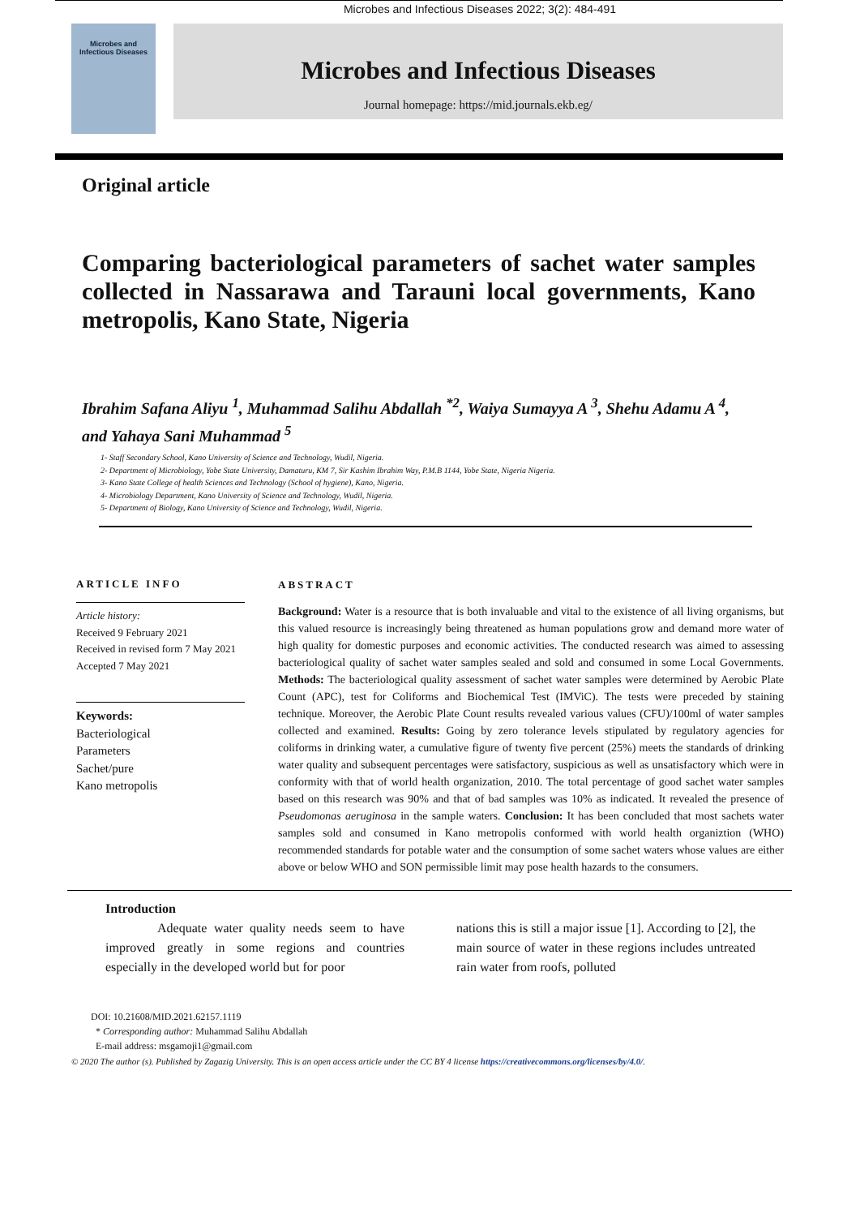Microbes and Infectious Diseases 2022; 3(2): 484-491
Microbes and
Infectious Diseases
Microbes and Infectious Diseases
Journal homepage: https://mid.journals.ekb.eg/
Original article
Comparing bacteriological parameters of sachet water samples collected in Nassarawa and Tarauni local governments, Kano metropolis, Kano State, Nigeria
Ibrahim Safana Aliyu <sup>1</sup>, Muhammad Salihu Abdallah <sup>*2</sup>, Waiya Sumayya A <sup>3</sup>, Shehu Adamu A <sup>4</sup>, and Yahaya Sani Muhammad <sup>5</sup>
1- Staff Secondary School, Kano University of Science and Technology, Wudil, Nigeria.
2- Department of Microbiology, Yobe State University, Damaturu, KM 7, Sir Kashim Ibrahim Way, P.M.B 1144, Yobe State, Nigeria Nigeria.
3- Kano State College of health Sciences and Technology (School of hygiene), Kano, Nigeria.
4- Microbiology Department, Kano University of Science and Technology, Wudil, Nigeria.
5- Department of Biology, Kano University of Science and Technology, Wudil, Nigeria.
ARTICLE INFO
Article history:
Received 9 February 2021
Received in revised form 7 May 2021
Accepted 7 May 2021
Keywords:
Bacteriological
Parameters
Sachet/pure
Kano metropolis
ABSTRACT
Background: Water is a resource that is both invaluable and vital to the existence of all living organisms, but this valued resource is increasingly being threatened as human populations grow and demand more water of high quality for domestic purposes and economic activities. The conducted research was aimed to assessing bacteriological quality of sachet water samples sealed and sold and consumed in some Local Governments. Methods: The bacteriological quality assessment of sachet water samples were determined by Aerobic Plate Count (APC), test for Coliforms and Biochemical Test (IMViC). The tests were preceded by staining technique. Moreover, the Aerobic Plate Count results revealed various values (CFU)/100ml of water samples collected and examined. Results: Going by zero tolerance levels stipulated by regulatory agencies for coliforms in drinking water, a cumulative figure of twenty five percent (25%) meets the standards of drinking water quality and subsequent percentages were satisfactory, suspicious as well as unsatisfactory which were in conformity with that of world health organization, 2010. The total percentage of good sachet water samples based on this research was 90% and that of bad samples was 10% as indicated. It revealed the presence of Pseudomonas aeruginosa in the sample waters. Conclusion: It has been concluded that most sachets water samples sold and consumed in Kano metropolis conformed with world health organiztion (WHO) recommended standards for potable water and the consumption of some sachet waters whose values are either above or below WHO and SON permissible limit may pose health hazards to the consumers.
Introduction
Adequate water quality needs seem to have improved greatly in some regions and countries especially in the developed world but for poor
nations this is still a major issue [1]. According to [2], the main source of water in these regions includes untreated rain water from roofs, polluted
DOI: 10.21608/MID.2021.62157.1119
* Corresponding author: Muhammad Salihu Abdallah
E-mail address: msgamoji1@gmail.com
© 2020 The author (s). Published by Zagazig University. This is an open access article under the CC BY 4 license https://creativecommons.org/licenses/by/4.0/.